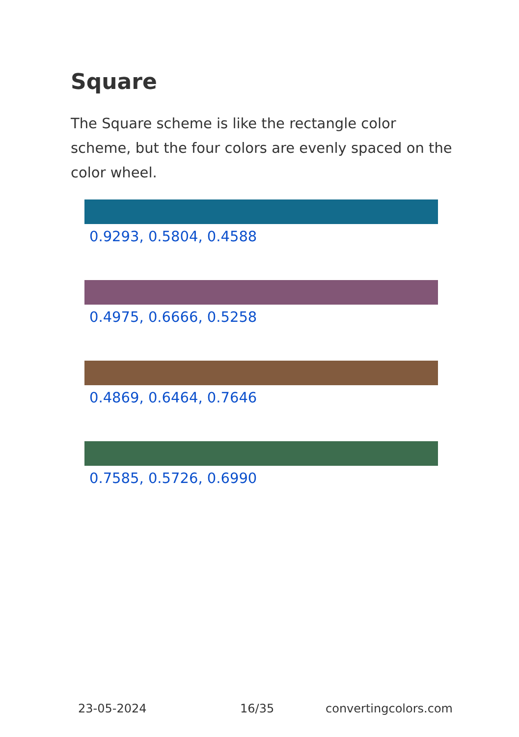Square
The Square scheme is like the rectangle color scheme, but the four colors are evenly spaced on the color wheel.
0.9293, 0.5804, 0.4588
0.4975, 0.6666, 0.5258
0.4869, 0.6464, 0.7646
0.7585, 0.5726, 0.6990
23-05-2024 16/35 convertingcolors.com